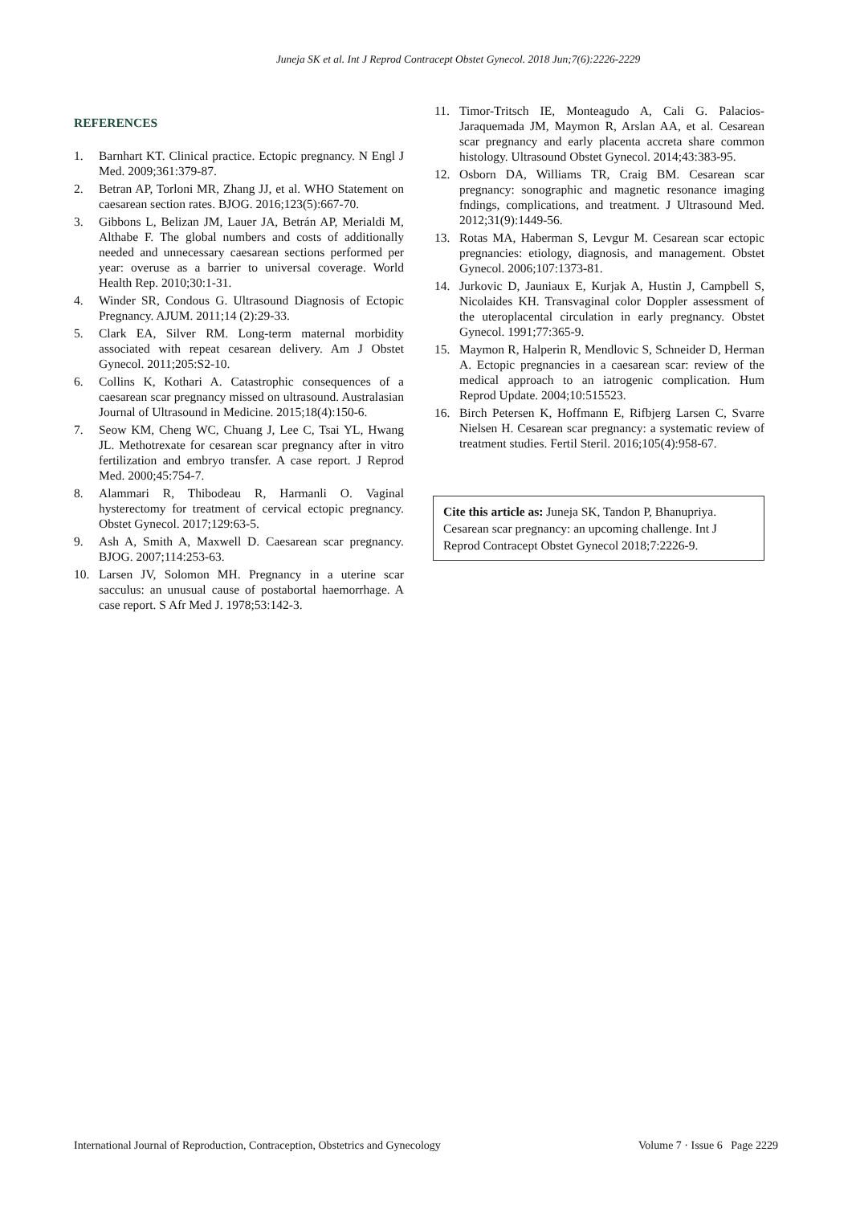Juneja SK et al. Int J Reprod Contracept Obstet Gynecol. 2018 Jun;7(6):2226-2229
REFERENCES
1. Barnhart KT. Clinical practice. Ectopic pregnancy. N Engl J Med. 2009;361:379-87.
2. Betran AP, Torloni MR, Zhang JJ, et al. WHO Statement on caesarean section rates. BJOG. 2016;123(5):667-70.
3. Gibbons L, Belizan JM, Lauer JA, Betrán AP, Merialdi M, Althabe F. The global numbers and costs of additionally needed and unnecessary caesarean sections performed per year: overuse as a barrier to universal coverage. World Health Rep. 2010;30:1-31.
4. Winder SR, Condous G. Ultrasound Diagnosis of Ectopic Pregnancy. AJUM. 2011;14 (2):29-33.
5. Clark EA, Silver RM. Long-term maternal morbidity associated with repeat cesarean delivery. Am J Obstet Gynecol. 2011;205:S2-10.
6. Collins K, Kothari A. Catastrophic consequences of a caesarean scar pregnancy missed on ultrasound. Australasian Journal of Ultrasound in Medicine. 2015;18(4):150-6.
7. Seow KM, Cheng WC, Chuang J, Lee C, Tsai YL, Hwang JL. Methotrexate for cesarean scar pregnancy after in vitro fertilization and embryo transfer. A case report. J Reprod Med. 2000;45:754-7.
8. Alammari R, Thibodeau R, Harmanli O. Vaginal hysterectomy for treatment of cervical ectopic pregnancy. Obstet Gynecol. 2017;129:63-5.
9. Ash A, Smith A, Maxwell D. Caesarean scar pregnancy. BJOG. 2007;114:253-63.
10. Larsen JV, Solomon MH. Pregnancy in a uterine scar sacculus: an unusual cause of postabortal haemorrhage. A case report. S Afr Med J. 1978;53:142-3.
11. Timor-Tritsch IE, Monteagudo A, Cali G. Palacios-Jaraquemada JM, Maymon R, Arslan AA, et al. Cesarean scar pregnancy and early placenta accreta share common histology. Ultrasound Obstet Gynecol. 2014;43:383-95.
12. Osborn DA, Williams TR, Craig BM. Cesarean scar pregnancy: sonographic and magnetic resonance imaging fndings, complications, and treatment. J Ultrasound Med. 2012;31(9):1449-56.
13. Rotas MA, Haberman S, Levgur M. Cesarean scar ectopic pregnancies: etiology, diagnosis, and management. Obstet Gynecol. 2006;107:1373-81.
14. Jurkovic D, Jauniaux E, Kurjak A, Hustin J, Campbell S, Nicolaides KH. Transvaginal color Doppler assessment of the uteroplacental circulation in early pregnancy. Obstet Gynecol. 1991;77:365-9.
15. Maymon R, Halperin R, Mendlovic S, Schneider D, Herman A. Ectopic pregnancies in a caesarean scar: review of the medical approach to an iatrogenic complication. Hum Reprod Update. 2004;10:515523.
16. Birch Petersen K, Hoffmann E, Rifbjerg Larsen C, Svarre Nielsen H. Cesarean scar pregnancy: a systematic review of treatment studies. Fertil Steril. 2016;105(4):958-67.
Cite this article as: Juneja SK, Tandon P, Bhanupriya. Cesarean scar pregnancy: an upcoming challenge. Int J Reprod Contracept Obstet Gynecol 2018;7:2226-9.
International Journal of Reproduction, Contraception, Obstetrics and Gynecology Volume 7 · Issue 6 Page 2229